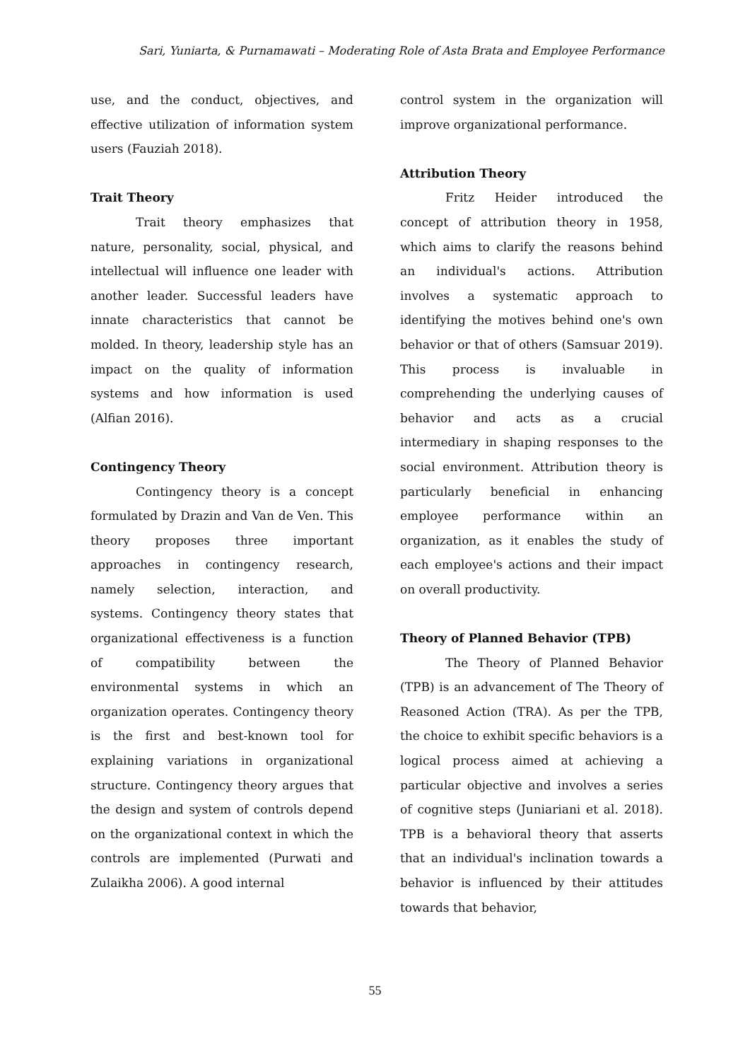Sari, Yuniarta, & Purnamawati – Moderating Role of Asta Brata and Employee Performance
use, and the conduct, objectives, and effective utilization of information system users (Fauziah 2018).
Trait Theory
Trait theory emphasizes that nature, personality, social, physical, and intellectual will influence one leader with another leader. Successful leaders have innate characteristics that cannot be molded. In theory, leadership style has an impact on the quality of information systems and how information is used (Alfian 2016).
Contingency Theory
Contingency theory is a concept formulated by Drazin and Van de Ven. This theory proposes three important approaches in contingency research, namely selection, interaction, and systems. Contingency theory states that organizational effectiveness is a function of compatibility between the environmental systems in which an organization operates. Contingency theory is the first and best-known tool for explaining variations in organizational structure. Contingency theory argues that the design and system of controls depend on the organizational context in which the controls are implemented (Purwati and Zulaikha 2006). A good internal
control system in the organization will improve organizational performance.
Attribution Theory
Fritz Heider introduced the concept of attribution theory in 1958, which aims to clarify the reasons behind an individual's actions. Attribution involves a systematic approach to identifying the motives behind one's own behavior or that of others (Samsuar 2019). This process is invaluable in comprehending the underlying causes of behavior and acts as a crucial intermediary in shaping responses to the social environment. Attribution theory is particularly beneficial in enhancing employee performance within an organization, as it enables the study of each employee's actions and their impact on overall productivity.
Theory of Planned Behavior (TPB)
The Theory of Planned Behavior (TPB) is an advancement of The Theory of Reasoned Action (TRA). As per the TPB, the choice to exhibit specific behaviors is a logical process aimed at achieving a particular objective and involves a series of cognitive steps (Juniariani et al. 2018). TPB is a behavioral theory that asserts that an individual's inclination towards a behavior is influenced by their attitudes towards that behavior,
55